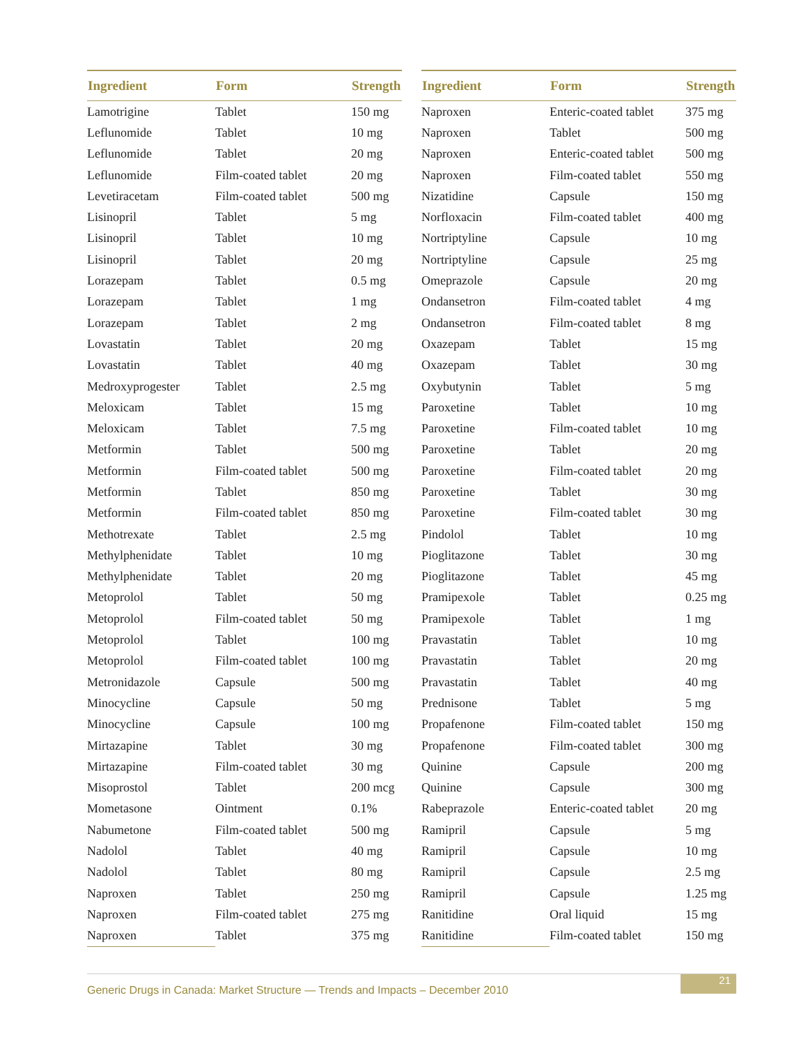| Ingredient | Form | Strength |
| --- | --- | --- |
| Lamotrigine | Tablet | 150 mg |
| Leflunomide | Tablet | 10 mg |
| Leflunomide | Tablet | 20 mg |
| Leflunomide | Film-coated tablet | 20 mg |
| Levetiracetam | Film-coated tablet | 500 mg |
| Lisinopril | Tablet | 5 mg |
| Lisinopril | Tablet | 10 mg |
| Lisinopril | Tablet | 20 mg |
| Lorazepam | Tablet | 0.5 mg |
| Lorazepam | Tablet | 1 mg |
| Lorazepam | Tablet | 2 mg |
| Lovastatin | Tablet | 20 mg |
| Lovastatin | Tablet | 40 mg |
| Medroxyprogester | Tablet | 2.5 mg |
| Meloxicam | Tablet | 15 mg |
| Meloxicam | Tablet | 7.5 mg |
| Metformin | Tablet | 500 mg |
| Metformin | Film-coated tablet | 500 mg |
| Metformin | Tablet | 850 mg |
| Metformin | Film-coated tablet | 850 mg |
| Methotrexate | Tablet | 2.5 mg |
| Methylphenidate | Tablet | 10 mg |
| Methylphenidate | Tablet | 20 mg |
| Metoprolol | Tablet | 50 mg |
| Metoprolol | Film-coated tablet | 50 mg |
| Metoprolol | Tablet | 100 mg |
| Metoprolol | Film-coated tablet | 100 mg |
| Metronidazole | Capsule | 500 mg |
| Minocycline | Capsule | 50 mg |
| Minocycline | Capsule | 100 mg |
| Mirtazapine | Tablet | 30 mg |
| Mirtazapine | Film-coated tablet | 30 mg |
| Misoprostol | Tablet | 200 mcg |
| Mometasone | Ointment | 0.1% |
| Nabumetone | Film-coated tablet | 500 mg |
| Nadolol | Tablet | 40 mg |
| Nadolol | Tablet | 80 mg |
| Naproxen | Tablet | 250 mg |
| Naproxen | Film-coated tablet | 275 mg |
| Naproxen | Tablet | 375 mg |
| Ingredient | Form | Strength |
| --- | --- | --- |
| Naproxen | Enteric-coated tablet | 375 mg |
| Naproxen | Tablet | 500 mg |
| Naproxen | Enteric-coated tablet | 500 mg |
| Naproxen | Film-coated tablet | 550 mg |
| Nizatidine | Capsule | 150 mg |
| Norfloxacin | Film-coated tablet | 400 mg |
| Nortriptyline | Capsule | 10 mg |
| Nortriptyline | Capsule | 25 mg |
| Omeprazole | Capsule | 20 mg |
| Ondansetron | Film-coated tablet | 4 mg |
| Ondansetron | Film-coated tablet | 8 mg |
| Oxazepam | Tablet | 15 mg |
| Oxazepam | Tablet | 30 mg |
| Oxybutynin | Tablet | 5 mg |
| Paroxetine | Tablet | 10 mg |
| Paroxetine | Film-coated tablet | 10 mg |
| Paroxetine | Tablet | 20 mg |
| Paroxetine | Film-coated tablet | 20 mg |
| Paroxetine | Tablet | 30 mg |
| Paroxetine | Film-coated tablet | 30 mg |
| Pindolol | Tablet | 10 mg |
| Pioglitazone | Tablet | 30 mg |
| Pioglitazone | Tablet | 45 mg |
| Pramipexole | Tablet | 0.25 mg |
| Pramipexole | Tablet | 1 mg |
| Pravastatin | Tablet | 10 mg |
| Pravastatin | Tablet | 20 mg |
| Pravastatin | Tablet | 40 mg |
| Prednisone | Tablet | 5 mg |
| Propafenone | Film-coated tablet | 150 mg |
| Propafenone | Film-coated tablet | 300 mg |
| Quinine | Capsule | 200 mg |
| Quinine | Capsule | 300 mg |
| Rabeprazole | Enteric-coated tablet | 20 mg |
| Ramipril | Capsule | 5 mg |
| Ramipril | Capsule | 10 mg |
| Ramipril | Capsule | 2.5 mg |
| Ramipril | Capsule | 1.25 mg |
| Ranitidine | Oral liquid | 15 mg |
| Ranitidine | Film-coated tablet | 150 mg |
Generic Drugs in Canada: Market Structure — Trends and Impacts – December 2010
21